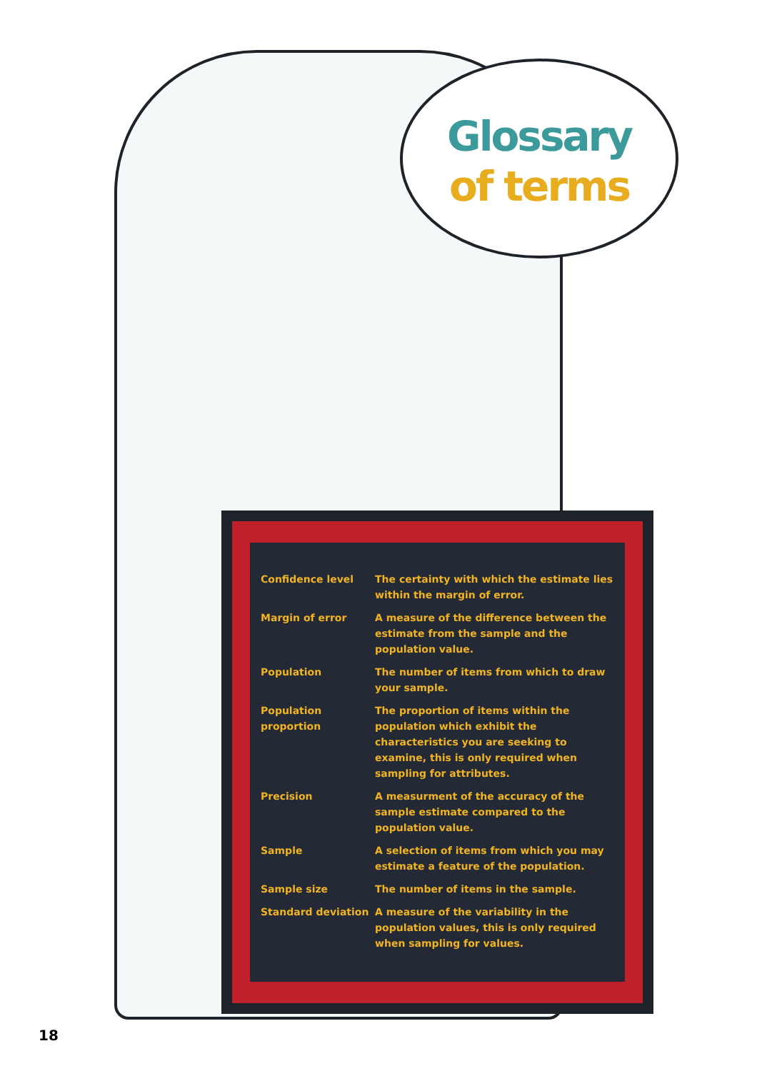Glossary
of terms
| Confidence level | The certainty with which the estimate lies within the margin of error. |
| Margin of error | A measure of the difference between the estimate from the sample and the population value. |
| Population | The number of items from which to draw your sample. |
| Population proportion | The proportion of items within the population which exhibit the characteristics you are seeking to examine, this is only required when sampling for attributes. |
| Precision | A measurment of the accuracy of the sample estimate compared to the population value. |
| Sample | A selection of items from which you may estimate a feature of the population. |
| Sample size | The number of items in the sample. |
| Standard deviation | A measure of the variability in the population values, this is only required when sampling for values. |
18